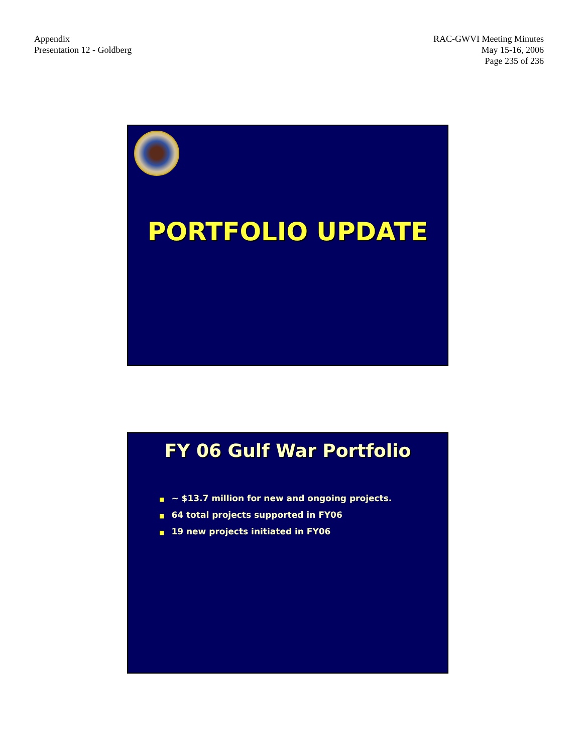Appendix
Presentation 12 - Goldberg
RAC-GWVI Meeting Minutes
May 15-16, 2006
Page 235 of 236
PORTFOLIO UPDATE
FY 06 Gulf War Portfolio
■ ~ $13.7 million for new and ongoing projects.
■ 64 total projects supported in FY06
■ 19 new projects initiated in FY06